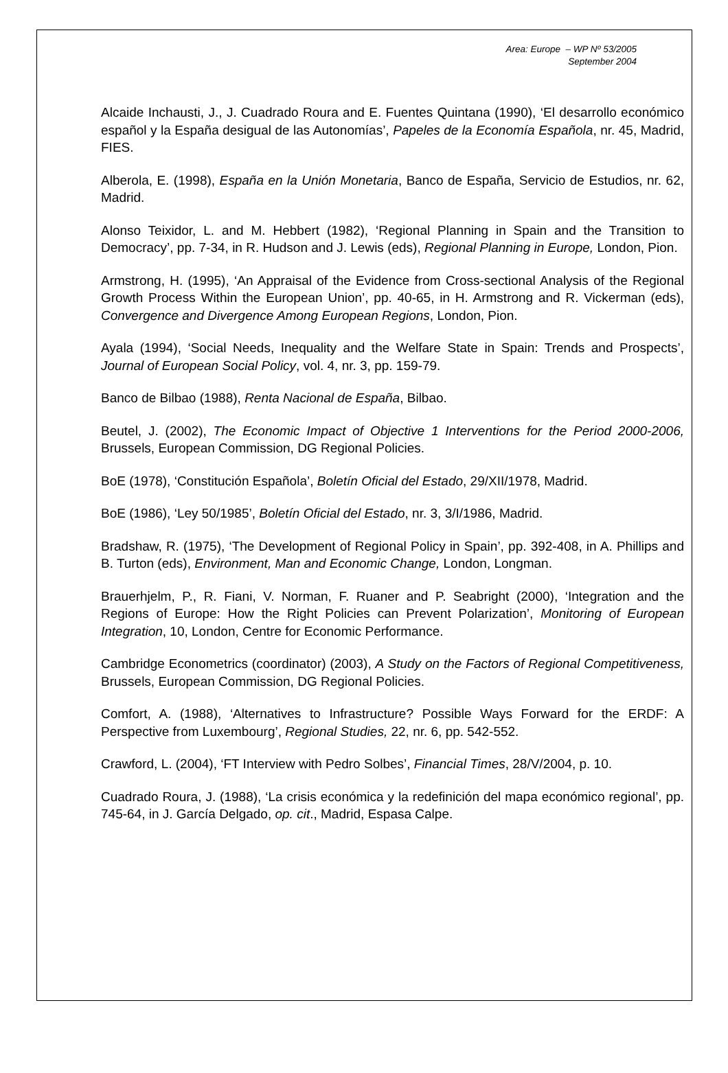Area: Europe – WP Nº 53/2005
September 2004
Alcaide Inchausti, J., J. Cuadrado Roura and E. Fuentes Quintana (1990), ‘El desarrollo económico español y la España desigual de las Autonomías’, Papeles de la Economía Española, nr. 45, Madrid, FIES.
Alberola, E. (1998), España en la Unión Monetaria, Banco de España, Servicio de Estudios, nr. 62, Madrid.
Alonso Teixidor, L. and M. Hebbert (1982), ‘Regional Planning in Spain and the Transition to Democracy’, pp. 7-34, in R. Hudson and J. Lewis (eds), Regional Planning in Europe, London, Pion.
Armstrong, H. (1995), ‘An Appraisal of the Evidence from Cross-sectional Analysis of the Regional Growth Process Within the European Union’, pp. 40-65, in H. Armstrong and R. Vickerman (eds), Convergence and Divergence Among European Regions, London, Pion.
Ayala (1994), ‘Social Needs, Inequality and the Welfare State in Spain: Trends and Prospects’, Journal of European Social Policy, vol. 4, nr. 3, pp. 159-79.
Banco de Bilbao (1988), Renta Nacional de España, Bilbao.
Beutel, J. (2002), The Economic Impact of Objective 1 Interventions for the Period 2000-2006, Brussels, European Commission, DG Regional Policies.
BoE (1978), ‘Constitución Española’, Boletín Oficial del Estado, 29/XII/1978, Madrid.
BoE (1986), ‘Ley 50/1985’, Boletín Oficial del Estado, nr. 3, 3/I/1986, Madrid.
Bradshaw, R. (1975), ‘The Development of Regional Policy in Spain’, pp. 392-408, in A. Phillips and B. Turton (eds), Environment, Man and Economic Change, London, Longman.
Brauerhjelm, P., R. Fiani, V. Norman, F. Ruaner and P. Seabright (2000), ‘Integration and the Regions of Europe: How the Right Policies can Prevent Polarization’, Monitoring of European Integration, 10, London, Centre for Economic Performance.
Cambridge Econometrics (coordinator) (2003), A Study on the Factors of Regional Competitiveness, Brussels, European Commission, DG Regional Policies.
Comfort, A. (1988), ‘Alternatives to Infrastructure? Possible Ways Forward for the ERDF: A Perspective from Luxembourg’, Regional Studies, 22, nr. 6, pp. 542-552.
Crawford, L. (2004), ‘FT Interview with Pedro Solbes’, Financial Times, 28/V/2004, p. 10.
Cuadrado Roura, J. (1988), ‘La crisis económica y la redefinición del mapa económico regional’, pp. 745-64, in J. García Delgado, op. cit., Madrid, Espasa Calpe.